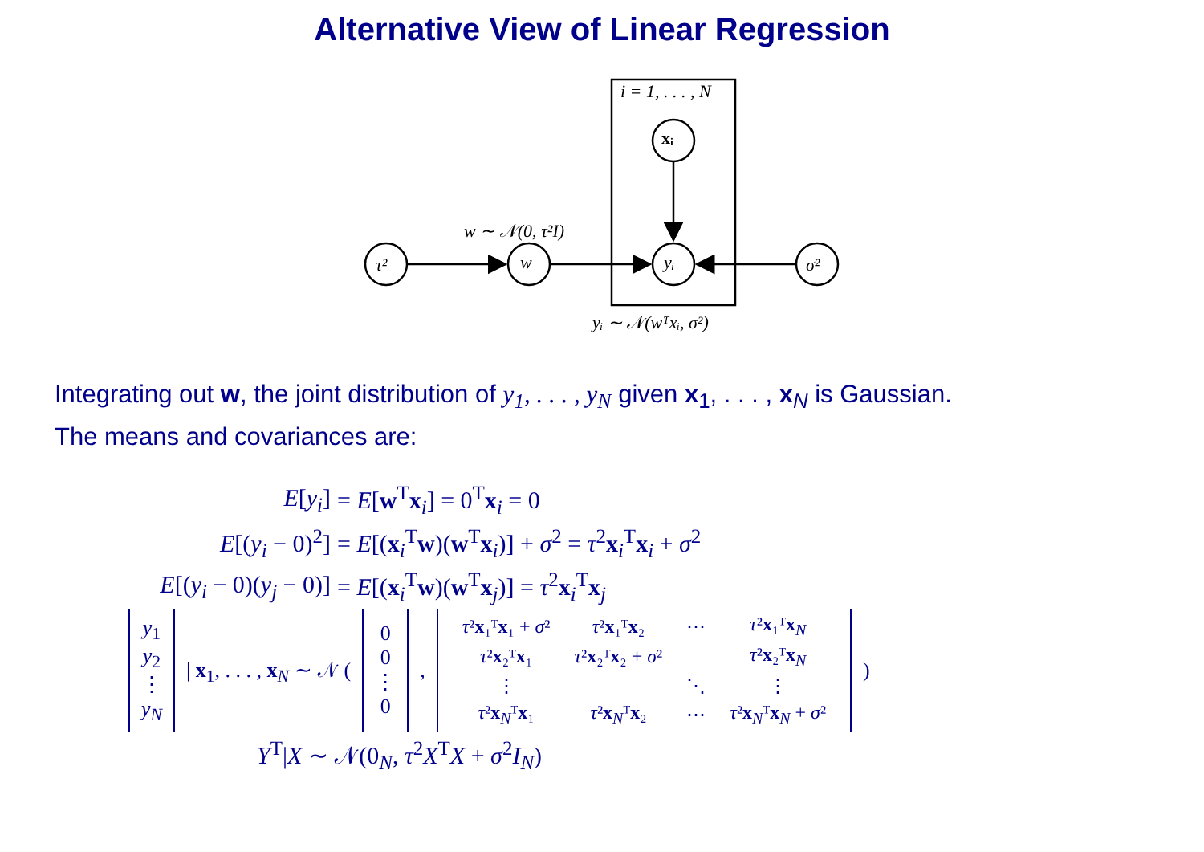Alternative View of Linear Regression
i = 1, . . . , N
τ²
w
yᵢ
xᵢ
σ²
w ∼ 𝒩(0, τ²I)
yᵢ ∼ 𝒩(wᵀxᵢ, σ²)
Integrating out w, the joint distribution of y<sub>1</sub>, . . . , y<sub>N</sub> given x<sub>1</sub>, . . . , x<sub>N</sub> is Gaussian.
The means and covariances are:
E[y<sub>i</sub>] = E[w<sup>T</sup>x<sub>i</sub>] = 0<sup>T</sup>x<sub>i</sub> = 0
E[(y<sub>i</sub> − 0)<sup>2</sup>]
= E[(x<sub>i</sub><sup>T</sup>w)(w<sup>T</sup>x<sub>i</sub>)] + σ<sup>2</sup> = τ<sup>2</sup>x<sub>i</sub><sup>T</sup>x<sub>i</sub> + σ<sup>2</sup>
E[(y<sub>i</sub> − 0)(y<sub>j</sub> − 0)] = E[(x<sub>i</sub><sup>T</sup>w)(w<sup>T</sup>x<sub>j</sub>)] = τ<sup>2</sup>x<sub>i</sub><sup>T</sup>x<sub>j</sub>
| y<sub>1</sub> y<sub>2</sub> ⋮ y<sub>N</sub> | / x<sub>1</sub>, . . . , x<sub>N</sub> ∼ 𝒩 ( | 0 0 ⋮ 0 | , | / τ ² x ₁ᵀ x ₁ + σ ² / τ ² x ₁ᵀ x ₂ / ⋯ / τ ² x ₁ᵀ x<sub>N</sub> / / τ ² x ₂ᵀ x ₁ / τ ² x ₂ᵀ x ₂ + σ ² / / τ ² x ₂ᵀ x<sub>N</sub> / / ⋮ / / ⋱ / ⋮ / / τ ² x<sub>N</sub>ᵀ x ₁ / τ ² x<sub>N</sub>ᵀ x ₂ / ⋯ / τ ² x<sub>N</sub>ᵀ x<sub>N</sub> + σ ² / | ) |
Y<sup>T</sup>|X ∼ 𝒩(0<sub>N</sub>, τ<sup>2</sup>X<sup>T</sup>X + σ<sup>2</sup>I<sub>N</sub>)